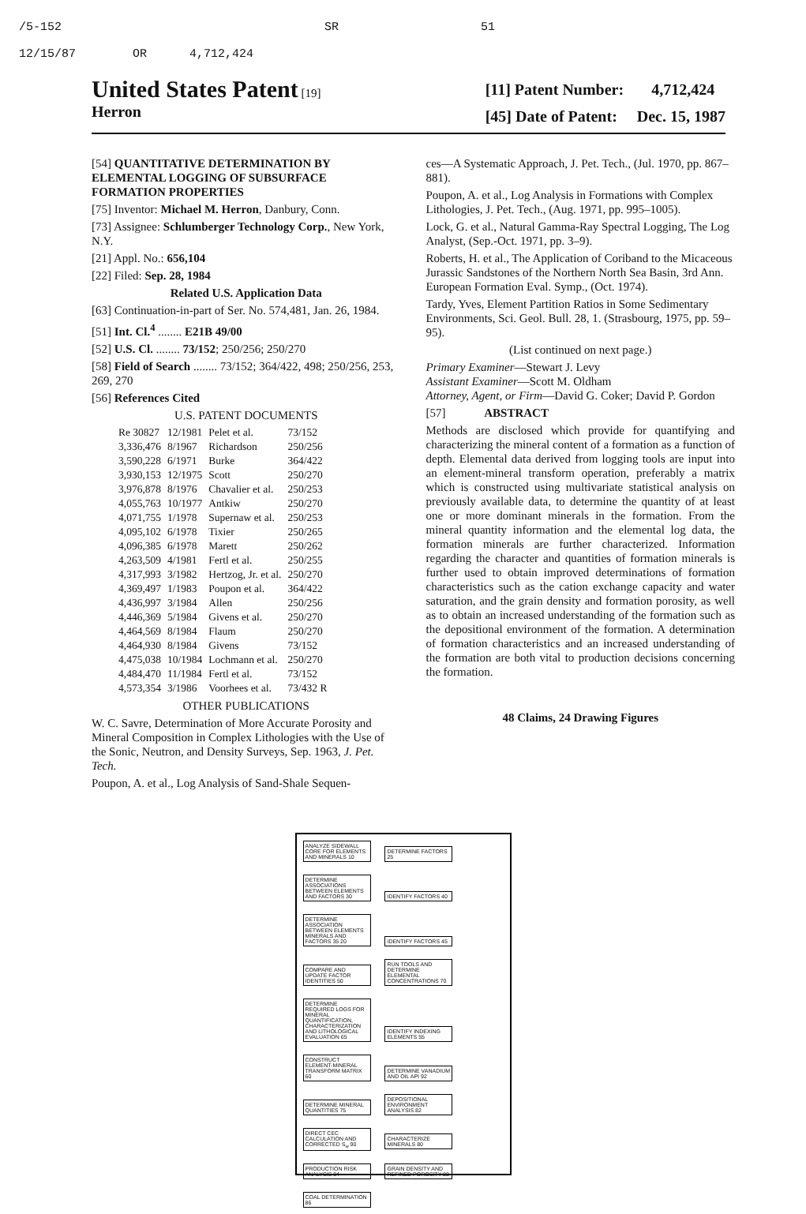/5-152 SR 51
12/15/87 OR 4,712,424
United States Patent [19]
Herron
[11] Patent Number: 4,712,424
[45] Date of Patent: Dec. 15, 1987
[54] QUANTITATIVE DETERMINATION BY ELEMENTAL LOGGING OF SUBSURFACE FORMATION PROPERTIES
[75] Inventor: Michael M. Herron, Danbury, Conn.
[73] Assignee: Schlumberger Technology Corp., New York, N.Y.
[21] Appl. No.: 656,104
[22] Filed: Sep. 28, 1984
Related U.S. Application Data
[63] Continuation-in-part of Ser. No. 574,481, Jan. 26, 1984.
[51] Int. Cl.<sup>4</sup> ........ E21B 49/00
[52] U.S. Cl. ........ 73/152; 250/256; 250/270
[58] Field of Search ........ 73/152; 364/422, 498; 250/256, 253, 269, 270
[56] References Cited
U.S. PATENT DOCUMENTS
| Re 30827 | 12/1981 | Pelet et al. | 73/152 |
| 3,336,476 | 8/1967 | Richardson | 250/256 |
| 3,590,228 | 6/1971 | Burke | 364/422 |
| 3,930,153 | 12/1975 | Scott | 250/270 |
| 3,976,878 | 8/1976 | Chavalier et al. | 250/253 |
| 4,055,763 | 10/1977 | Antkiw | 250/270 |
| 4,071,755 | 1/1978 | Supernaw et al. | 250/253 |
| 4,095,102 | 6/1978 | Tixier | 250/265 |
| 4,096,385 | 6/1978 | Marett | 250/262 |
| 4,263,509 | 4/1981 | Fertl et al. | 250/255 |
| 4,317,993 | 3/1982 | Hertzog, Jr. et al. | 250/270 |
| 4,369,497 | 1/1983 | Poupon et al. | 364/422 |
| 4,436,997 | 3/1984 | Allen | 250/256 |
| 4,446,369 | 5/1984 | Givens et al. | 250/270 |
| 4,464,569 | 8/1984 | Flaum | 250/270 |
| 4,464,930 | 8/1984 | Givens | 73/152 |
| 4,475,038 | 10/1984 | Lochmann et al. | 250/270 |
| 4,484,470 | 11/1984 | Fertl et al. | 73/152 |
| 4,573,354 | 3/1986 | Voorhees et al. | 73/432 R |
OTHER PUBLICATIONS
W. C. Savre, Determination of More Accurate Porosity and Mineral Composition in Complex Lithologies with the Use of the Sonic, Neutron, and Density Surveys, Sep. 1963, J. Pet. Tech.
Poupon, A. et al., Log Analysis of Sand-Shale Sequen-
ces—A Systematic Approach, J. Pet. Tech., (Jul. 1970, pp. 867–881).
Poupon, A. et al., Log Analysis in Formations with Complex Lithologies, J. Pet. Tech., (Aug. 1971, pp. 995–1005).
Lock, G. et al., Natural Gamma-Ray Spectral Logging, The Log Analyst, (Sep.-Oct. 1971, pp. 3–9).
Roberts, H. et al., The Application of Coriband to the Micaceous Jurassic Sandstones of the Northern North Sea Basin, 3rd Ann. European Formation Eval. Symp., (Oct. 1974).
Tardy, Yves, Element Partition Ratios in Some Sedimentary Environments, Sci. Geol. Bull. 28, 1. (Strasbourg, 1975, pp. 59–95).
(List continued on next page.)
Primary Examiner—Stewart J. Levy
Assistant Examiner—Scott M. Oldham
Attorney, Agent, or Firm—David G. Coker; David P. Gordon
[57] ABSTRACT
Methods are disclosed which provide for quantifying and characterizing the mineral content of a formation as a function of depth. Elemental data derived from logging tools are input into an element-mineral transform operation, preferably a matrix which is constructed using multivariate statistical analysis on previously available data, to determine the quantity of at least one or more dominant minerals in the formation. From the mineral quantity information and the elemental log data, the formation minerals are further characterized. Information regarding the character and quantities of formation minerals is further used to obtain improved determinations of formation characteristics such as the cation exchange capacity and water saturation, and the grain density and formation porosity, as well as to obtain an increased understanding of the formation such as the depositional environment of the formation. A determination of formation characteristics and an increased understanding of the formation are both vital to production decisions concerning the formation.
48 Claims, 24 Drawing Figures
ANALYZE SIDEWALL CORE FOR ELEMENTS AND MINERALS 10 DETERMINE FACTORS 25 DETERMINE ASSOCIATIONS BETWEEN ELEMENTS AND FACTORS 30 IDENTIFY FACTORS 40 DETERMINE ASSOCIATION BETWEEN ELEMENTS MINERALS AND FACTORS 35 20 IDENTIFY FACTORS 45 COMPARE AND UPDATE FACTOR IDENTITIES 50 RUN TOOLS AND DETERMINE ELEMENTAL CONCENTRATIONS 70 DETERMINE REQUIRED LOGS FOR MINERAL QUANTIFICATION, CHARACTERIZATION AND LITHOLOGICAL EVALUATION 65 IDENTIFY INDEXING ELEMENTS 55 CONSTRUCT ELEMENT-MINERAL TRANSFORM MATRIX 60 DETERMINE VANADIUM AND OIL API 92 DETERMINE MINERAL QUANTITIES 75 DEPOSITIONAL ENVIRONMENT ANALYSIS 82 DIRECT CEC CALCULATION AND CORRECTED S<sub>w</sub> 90 CHARACTERIZE MINERALS 80 PRODUCTION RISK ANALYSIS 84 GRAIN DENSITY AND REFINED POROSITY 88 COAL DETERMINATION 86